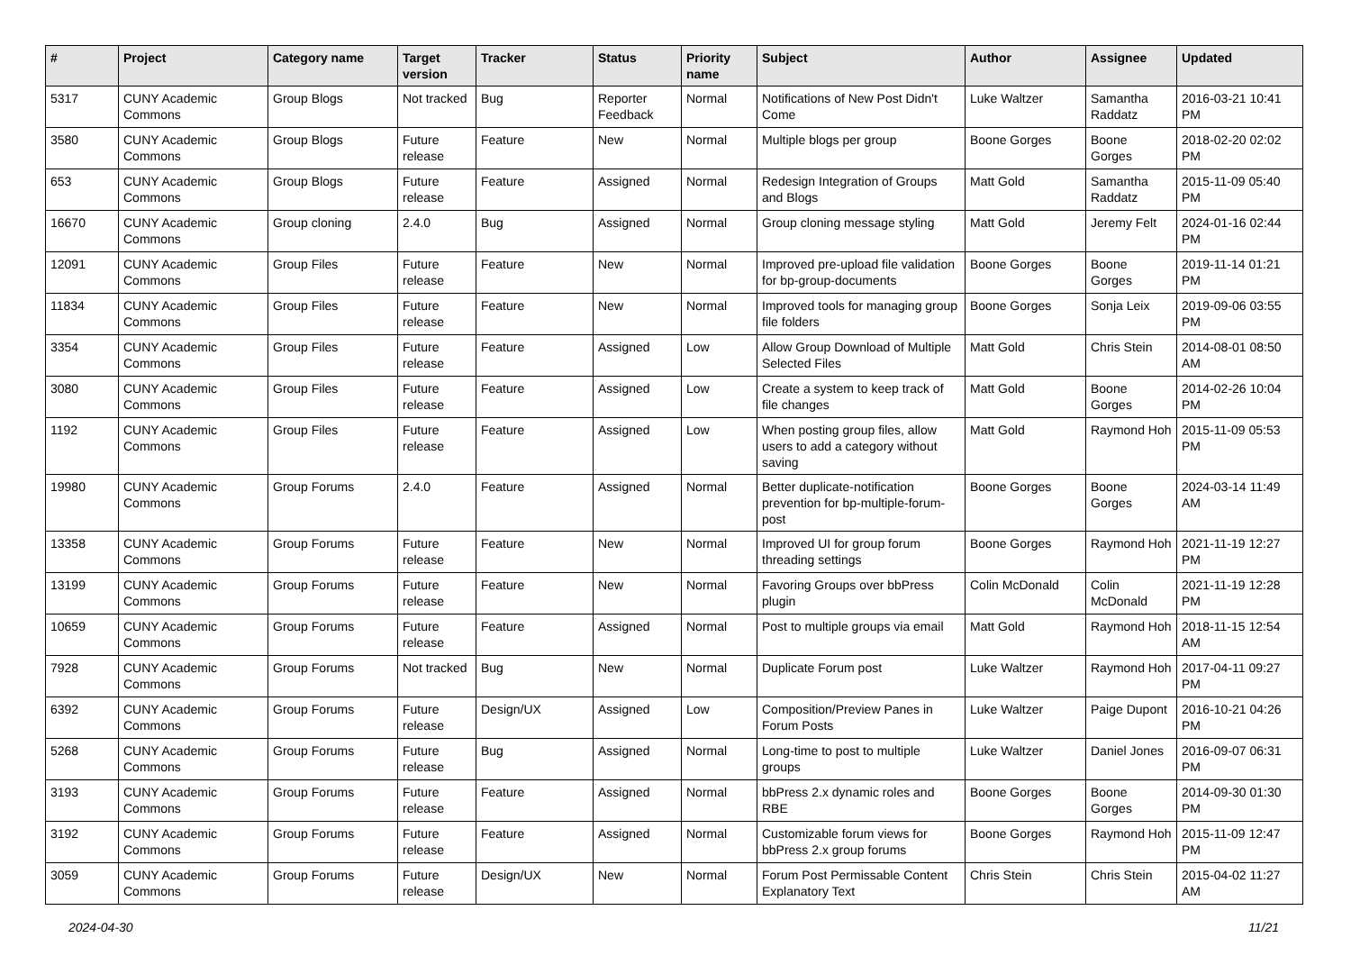| # | Project | Category name | Target version | Tracker | Status | Priority name | Subject | Author | Assignee | Updated |
| --- | --- | --- | --- | --- | --- | --- | --- | --- | --- | --- |
| 5317 | CUNY Academic Commons | Group Blogs | Not tracked | Bug | Reporter Feedback | Normal | Notifications of New Post Didn't Come | Luke Waltzer | Samantha Raddatz | 2016-03-21 10:41 PM |
| 3580 | CUNY Academic Commons | Group Blogs | Future release | Feature | New | Normal | Multiple blogs per group | Boone Gorges | Boone Gorges | 2018-02-20 02:02 PM |
| 653 | CUNY Academic Commons | Group Blogs | Future release | Feature | Assigned | Normal | Redesign Integration of Groups and Blogs | Matt Gold | Samantha Raddatz | 2015-11-09 05:40 PM |
| 16670 | CUNY Academic Commons | Group cloning | 2.4.0 | Bug | Assigned | Normal | Group cloning message styling | Matt Gold | Jeremy Felt | 2024-01-16 02:44 PM |
| 12091 | CUNY Academic Commons | Group Files | Future release | Feature | New | Normal | Improved pre-upload file validation for bp-group-documents | Boone Gorges | Boone Gorges | 2019-11-14 01:21 PM |
| 11834 | CUNY Academic Commons | Group Files | Future release | Feature | New | Normal | Improved tools for managing group file folders | Boone Gorges | Sonja Leix | 2019-09-06 03:55 PM |
| 3354 | CUNY Academic Commons | Group Files | Future release | Feature | Assigned | Low | Allow Group Download of Multiple Selected Files | Matt Gold | Chris Stein | 2014-08-01 08:50 AM |
| 3080 | CUNY Academic Commons | Group Files | Future release | Feature | Assigned | Low | Create a system to keep track of file changes | Matt Gold | Boone Gorges | 2014-02-26 10:04 PM |
| 1192 | CUNY Academic Commons | Group Files | Future release | Feature | Assigned | Low | When posting group files, allow users to add a category without saving | Matt Gold | Raymond Hoh | 2015-11-09 05:53 PM |
| 19980 | CUNY Academic Commons | Group Forums | 2.4.0 | Feature | Assigned | Normal | Better duplicate-notification prevention for bp-multiple-forum-post | Boone Gorges | Boone Gorges | 2024-03-14 11:49 AM |
| 13358 | CUNY Academic Commons | Group Forums | Future release | Feature | New | Normal | Improved UI for group forum threading settings | Boone Gorges | Raymond Hoh | 2021-11-19 12:27 PM |
| 13199 | CUNY Academic Commons | Group Forums | Future release | Feature | New | Normal | Favoring Groups over bbPress plugin | Colin McDonald | Colin McDonald | 2021-11-19 12:28 PM |
| 10659 | CUNY Academic Commons | Group Forums | Future release | Feature | Assigned | Normal | Post to multiple groups via email | Matt Gold | Raymond Hoh | 2018-11-15 12:54 AM |
| 7928 | CUNY Academic Commons | Group Forums | Not tracked | Bug | New | Normal | Duplicate Forum post | Luke Waltzer | Raymond Hoh | 2017-04-11 09:27 PM |
| 6392 | CUNY Academic Commons | Group Forums | Future release | Design/UX | Assigned | Low | Composition/Preview Panes in Forum Posts | Luke Waltzer | Paige Dupont | 2016-10-21 04:26 PM |
| 5268 | CUNY Academic Commons | Group Forums | Future release | Bug | Assigned | Normal | Long-time to post to multiple groups | Luke Waltzer | Daniel Jones | 2016-09-07 06:31 PM |
| 3193 | CUNY Academic Commons | Group Forums | Future release | Feature | Assigned | Normal | bbPress 2.x dynamic roles and RBE | Boone Gorges | Boone Gorges | 2014-09-30 01:30 PM |
| 3192 | CUNY Academic Commons | Group Forums | Future release | Feature | Assigned | Normal | Customizable forum views for bbPress 2.x group forums | Boone Gorges | Raymond Hoh | 2015-11-09 12:47 PM |
| 3059 | CUNY Academic Commons | Group Forums | Future release | Design/UX | New | Normal | Forum Post Permissable Content Explanatory Text | Chris Stein | Chris Stein | 2015-04-02 11:27 AM |
2024-04-30 11/21